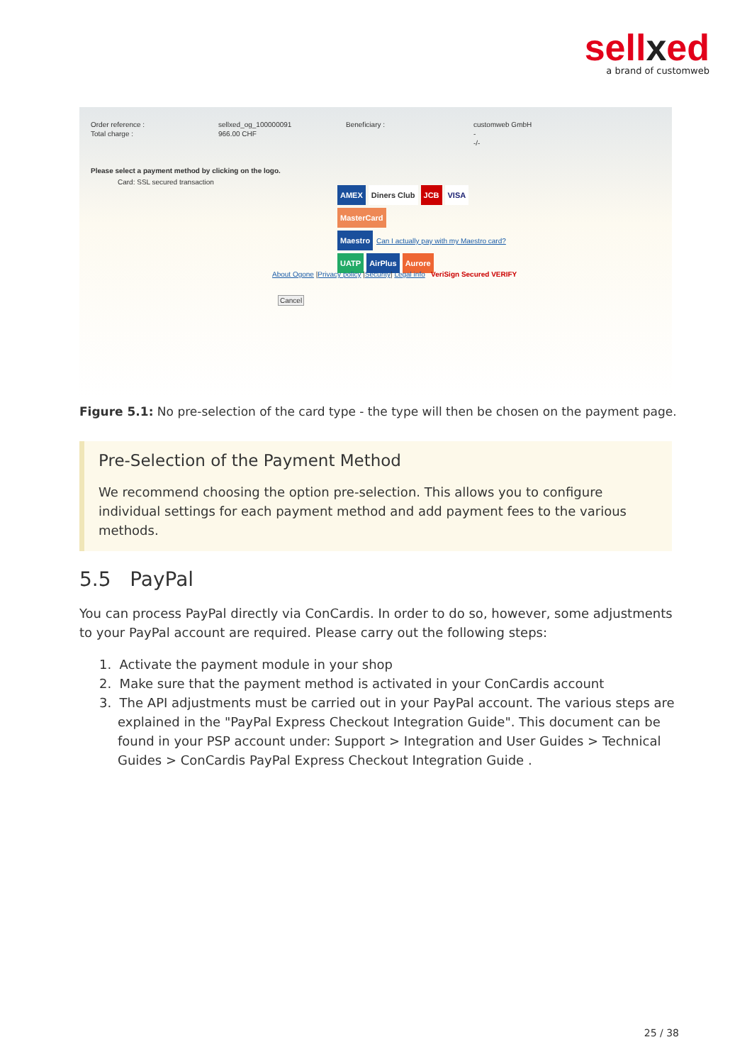sellxed
a brand of customweb
| Order reference : | sellxed_og_100000091 | Beneficiary : | customweb GmbH |
| Total charge : | 966.00 CHF | | - |
| | | | -/- |
Please select a payment method by clicking on the logo.
Card: SSL secured transaction
AMEX Diners Club JCB VISA MasterCard
Maestro Can I actually pay with my Maestro card?
UATP AirPlus Aurore
About Ogone |Privacy policy |Security| Legal info VeriSign Secured VERIFY
Cancel
Figure 5.1: No pre-selection of the card type - the type will then be chosen on the payment page.
Pre-Selection of the Payment Method
We recommend choosing the option pre-selection. This allows you to configure individual settings for each payment method and add payment fees to the various methods.
5.5 PayPal
You can process PayPal directly via ConCardis. In order to do so, however, some adjustments to your PayPal account are required. Please carry out the following steps:
1. Activate the payment module in your shop
2. Make sure that the payment method is activated in your ConCardis account
3. The API adjustments must be carried out in your PayPal account. The various steps are explained in the "PayPal Express Checkout Integration Guide". This document can be found in your PSP account under: Support > Integration and User Guides > Technical Guides > ConCardis PayPal Express Checkout Integration Guide .
25 / 38